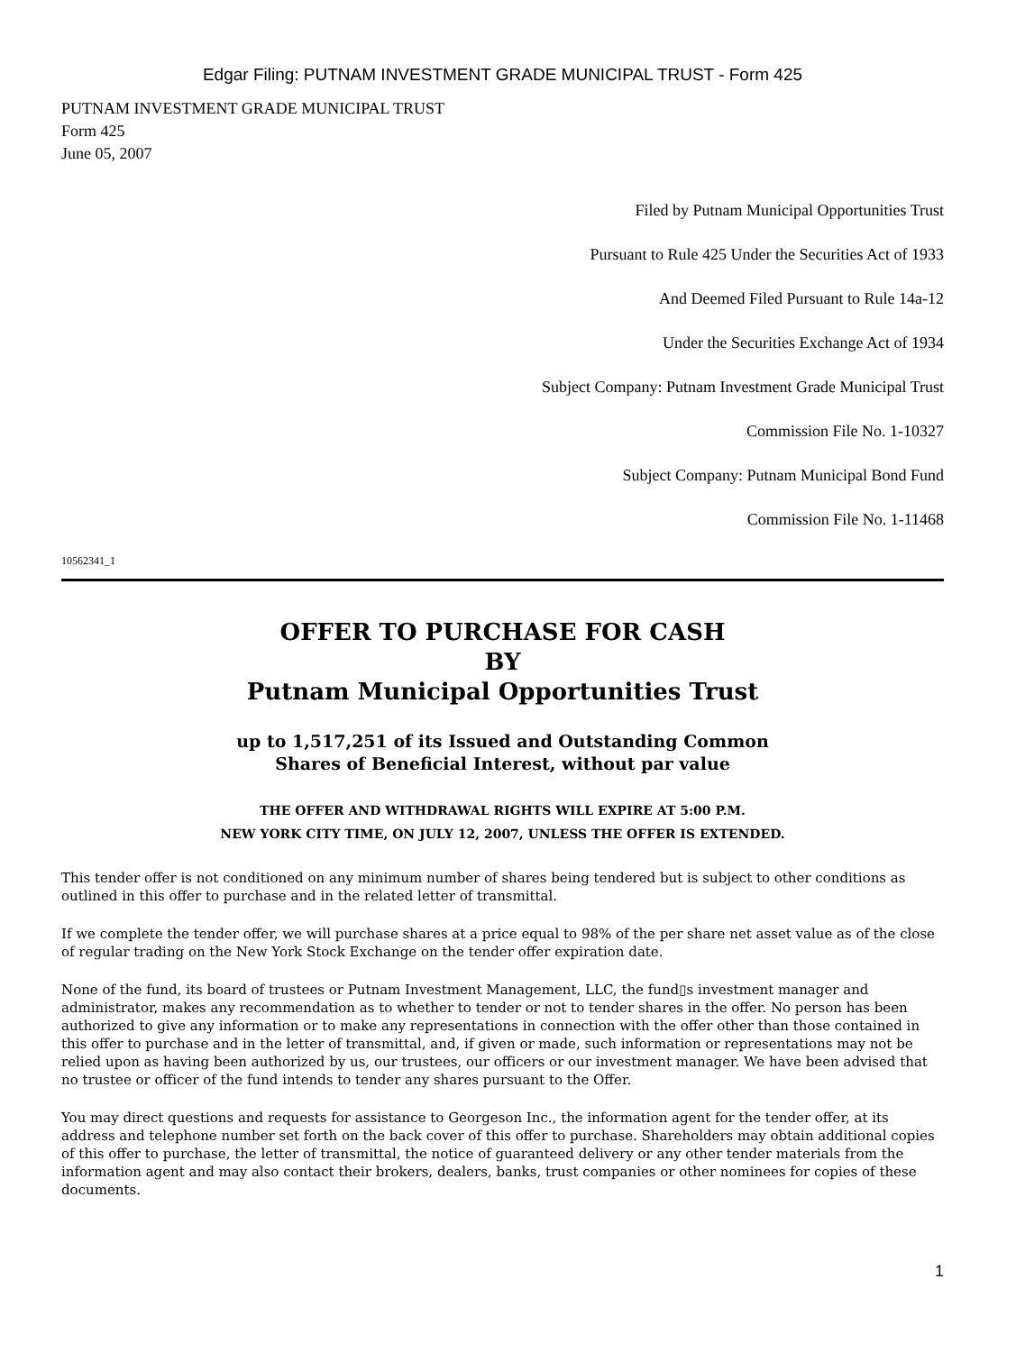Edgar Filing: PUTNAM INVESTMENT GRADE MUNICIPAL TRUST - Form 425
PUTNAM INVESTMENT GRADE MUNICIPAL TRUST
Form 425
June 05, 2007
Filed by Putnam Municipal Opportunities Trust
Pursuant to Rule 425 Under the Securities Act of 1933
And Deemed Filed Pursuant to Rule 14a-12
Under the Securities Exchange Act of 1934
Subject Company: Putnam Investment Grade Municipal Trust
Commission File No. 1-10327
Subject Company: Putnam Municipal Bond Fund
Commission File No. 1-11468
10562341_1
OFFER TO PURCHASE FOR CASH
BY
Putnam Municipal Opportunities Trust
up to 1,517,251 of its Issued and Outstanding Common
Shares of Beneficial Interest, without par value
THE OFFER AND WITHDRAWAL RIGHTS WILL EXPIRE AT 5:00 P.M.
NEW YORK CITY TIME, ON JULY 12, 2007, UNLESS THE OFFER IS EXTENDED.
This tender offer is not conditioned on any minimum number of shares being tendered but is subject to other conditions as outlined in this offer to purchase and in the related letter of transmittal.
If we complete the tender offer, we will purchase shares at a price equal to 98% of the per share net asset value as of the close of regular trading on the New York Stock Exchange on the tender offer expiration date.
None of the fund, its board of trustees or Putnam Investment Management, LLC, the fund▯s investment manager and administrator, makes any recommendation as to whether to tender or not to tender shares in the offer. No person has been authorized to give any information or to make any representations in connection with the offer other than those contained in this offer to purchase and in the letter of transmittal, and, if given or made, such information or representations may not be relied upon as having been authorized by us, our trustees, our officers or our investment manager. We have been advised that no trustee or officer of the fund intends to tender any shares pursuant to the Offer.
You may direct questions and requests for assistance to Georgeson Inc., the information agent for the tender offer, at its address and telephone number set forth on the back cover of this offer to purchase. Shareholders may obtain additional copies of this offer to purchase, the letter of transmittal, the notice of guaranteed delivery or any other tender materials from the information agent and may also contact their brokers, dealers, banks, trust companies or other nominees for copies of these documents.
1